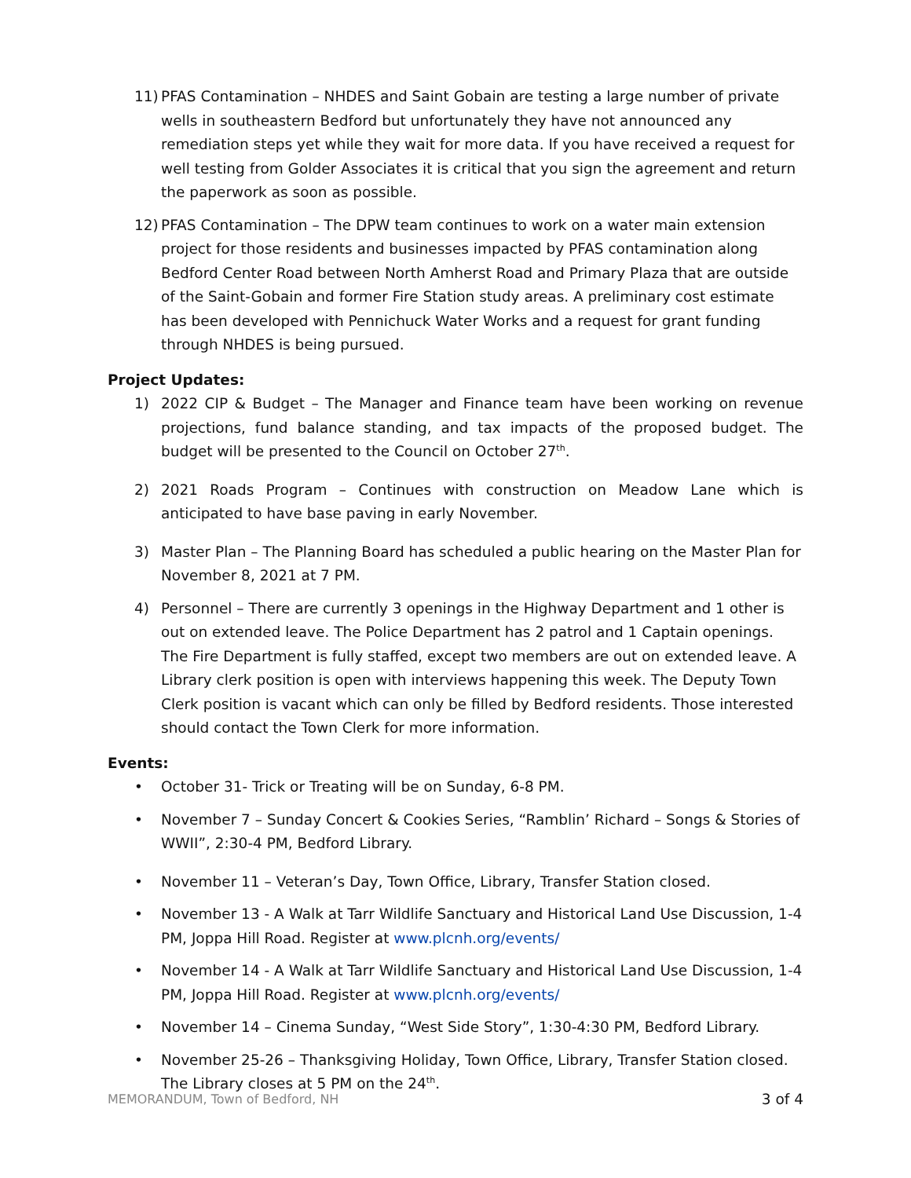11) PFAS Contamination – NHDES and Saint Gobain are testing a large number of private wells in southeastern Bedford but unfortunately they have not announced any remediation steps yet while they wait for more data. If you have received a request for well testing from Golder Associates it is critical that you sign the agreement and return the paperwork as soon as possible.
12) PFAS Contamination – The DPW team continues to work on a water main extension project for those residents and businesses impacted by PFAS contamination along Bedford Center Road between North Amherst Road and Primary Plaza that are outside of the Saint-Gobain and former Fire Station study areas. A preliminary cost estimate has been developed with Pennichuck Water Works and a request for grant funding through NHDES is being pursued.
Project Updates:
1) 2022 CIP & Budget – The Manager and Finance team have been working on revenue projections, fund balance standing, and tax impacts of the proposed budget. The budget will be presented to the Council on October 27<sup>th</sup>.
2) 2021 Roads Program – Continues with construction on Meadow Lane which is anticipated to have base paving in early November.
3) Master Plan – The Planning Board has scheduled a public hearing on the Master Plan for November 8, 2021 at 7 PM.
4) Personnel – There are currently 3 openings in the Highway Department and 1 other is out on extended leave. The Police Department has 2 patrol and 1 Captain openings. The Fire Department is fully staffed, except two members are out on extended leave. A Library clerk position is open with interviews happening this week. The Deputy Town Clerk position is vacant which can only be filled by Bedford residents. Those interested should contact the Town Clerk for more information.
Events:
• October 31- Trick or Treating will be on Sunday, 6-8 PM.
• November 7 – Sunday Concert & Cookies Series, “Ramblin’ Richard – Songs & Stories of WWII”, 2:30-4 PM, Bedford Library.
• November 11 – Veteran’s Day, Town Office, Library, Transfer Station closed.
• November 13 - A Walk at Tarr Wildlife Sanctuary and Historical Land Use Discussion, 1-4 PM, Joppa Hill Road. Register at www.plcnh.org/events/
• November 14 - A Walk at Tarr Wildlife Sanctuary and Historical Land Use Discussion, 1-4 PM, Joppa Hill Road. Register at www.plcnh.org/events/
• November 14 – Cinema Sunday, “West Side Story”, 1:30-4:30 PM, Bedford Library.
• November 25-26 – Thanksgiving Holiday, Town Office, Library, Transfer Station closed. The Library closes at 5 PM on the 24<sup>th</sup>.
MEMORANDUM, Town of Bedford, NH 3 of 4